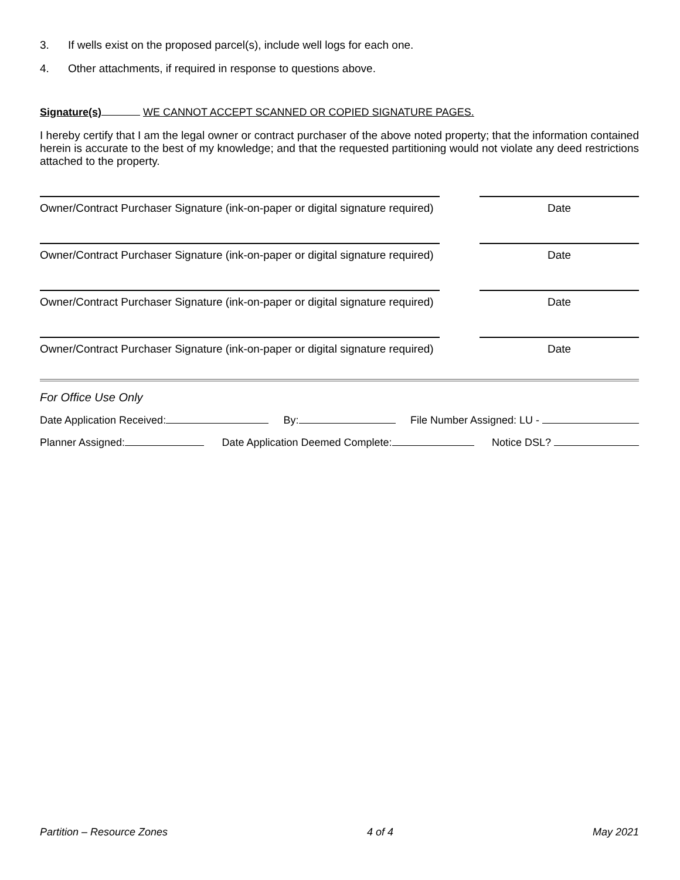3. If wells exist on the proposed parcel(s), include well logs for each one.
4. Other attachments, if required in response to questions above.
Signature(s) WE CANNOT ACCEPT SCANNED OR COPIED SIGNATURE PAGES.
I hereby certify that I am the legal owner or contract purchaser of the above noted property; that the information contained herein is accurate to the best of my knowledge; and that the requested partitioning would not violate any deed restrictions attached to the property.
Owner/Contract Purchaser Signature (ink-on-paper or digital signature required)
Date
Owner/Contract Purchaser Signature (ink-on-paper or digital signature required)
Date
Owner/Contract Purchaser Signature (ink-on-paper or digital signature required)
Date
Owner/Contract Purchaser Signature (ink-on-paper or digital signature required)
Date
For Office Use Only
Date Application Received: By: File Number Assigned: LU -
Planner Assigned: Date Application Deemed Complete: Notice DSL?
Partition – Resource Zones 4 of 4 May 2021